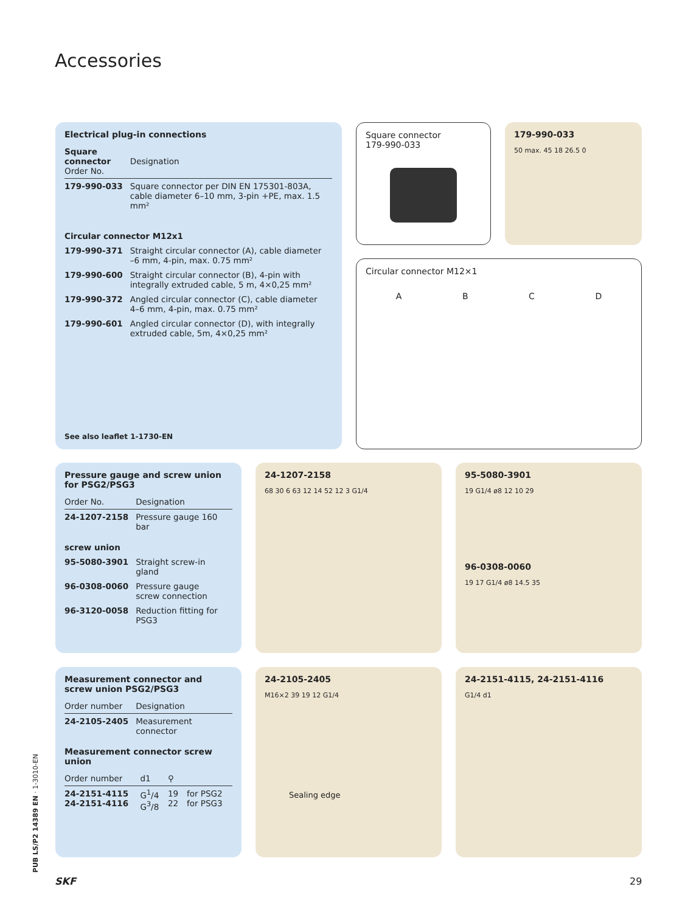Accessories
Electrical plug-in connections
| Square connector Order No. | Designation |
| --- | --- |
| 179-990-033 | Square connector per DIN EN 175301-803A, cable diameter 6–10 mm, 3-pin +PE, max. 1.5 mm² |
| Circular connector M12x1 | |
| 179-990-371 | Straight circular connector (A), cable diameter –6 mm, 4-pin, max. 0.75 mm² |
| 179-990-600 | Straight circular connector (B), 4-pin with integrally extruded cable, 5 m, 4×0,25 mm² |
| 179-990-372 | Angled circular connector (C), cable diameter 4–6 mm, 4-pin, max. 0.75 mm² |
| 179-990-601 | Angled circular connector (D), with integrally extruded cable, 5m, 4×0,25 mm² |
See also leaflet 1-1730-EN
Square connector
179-990-033
179-990-033
50 max. 45 18 26.5 0
Circular connector M12×1
A B C D
Pressure gauge and screw union
for PSG2/PSG3
| Order No. | Designation |
| --- | --- |
| 24-1207-2158 | Pressure gauge 160 bar |
| screw union | |
| 95-5080-3901 | Straight screw-in gland |
| 96-0308-0060 | Pressure gauge screw connection |
| 96-3120-0058 | Reduction fitting for PSG3 |
24-1207-2158
68 30 6 63 12 14 52 12 3 G1/4
95-5080-3901
19 G1/4 ø8 12 10 29
96-0308-0060
19 17 G1/4 ø8 14.5 35
Measurement connector and screw union PSG2/PSG3
| Order number | Designation |
| --- | --- |
| 24-2105-2405 | Measurement connector |
Measurement connector screw union
| Order number | d1 | ⚲ | |
| --- | --- | --- | --- |
| 24-2151-4115 24-2151-4116 | G<sup>1</sup>/4 G<sup>3</sup>/8 | 19 22 | for PSG2 for PSG3 |
24-2105-2405
M16×2 39 19 12 G1/4
Sealing edge
24-2151-4115, 24-2151-4116
G1/4 d1
PUB LS/P2 14389 EN · 1-3010-EN
SKF 29